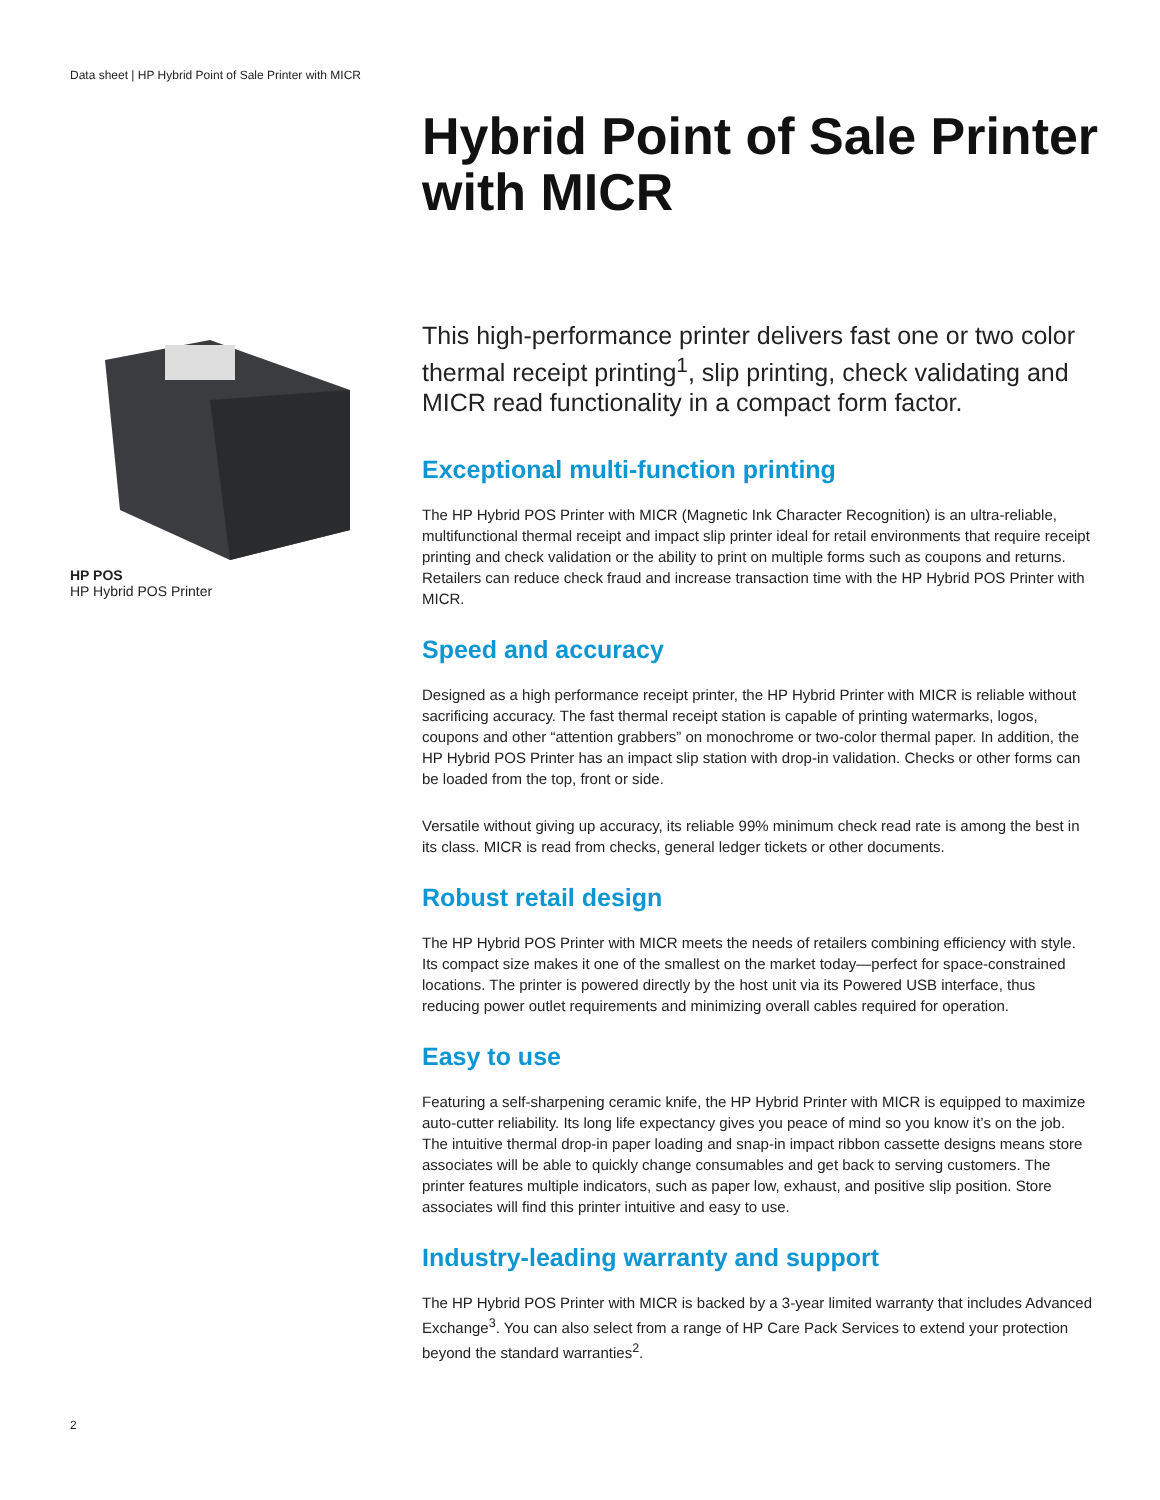Data sheet | HP Hybrid Point of Sale Printer with MICR
Hybrid Point of Sale Printer
with MICR
HP POS
HP Hybrid POS Printer
This high-performance printer delivers fast one or two color thermal receipt printing<sup>1</sup>, slip printing, check validating and MICR read functionality in a compact form factor.
Exceptional multi-function printing
The HP Hybrid POS Printer with MICR (Magnetic Ink Character Recognition) is an ultra-reliable, multifunctional thermal receipt and impact slip printer ideal for retail environments that require receipt printing and check validation or the ability to print on multiple forms such as coupons and returns. Retailers can reduce check fraud and increase transaction time with the HP Hybrid POS Printer with MICR.
Speed and accuracy
Designed as a high performance receipt printer, the HP Hybrid Printer with MICR is reliable without sacrificing accuracy. The fast thermal receipt station is capable of printing watermarks, logos, coupons and other “attention grabbers” on monochrome or two-color thermal paper. In addition, the HP Hybrid POS Printer has an impact slip station with drop-in validation. Checks or other forms can be loaded from the top, front or side.
Versatile without giving up accuracy, its reliable 99% minimum check read rate is among the best in its class. MICR is read from checks, general ledger tickets or other documents.
Robust retail design
The HP Hybrid POS Printer with MICR meets the needs of retailers combining efficiency with style. Its compact size makes it one of the smallest on the market today—perfect for space-constrained locations. The printer is powered directly by the host unit via its Powered USB interface, thus reducing power outlet requirements and minimizing overall cables required for operation.
Easy to use
Featuring a self-sharpening ceramic knife, the HP Hybrid Printer with MICR is equipped to maximize auto-cutter reliability. Its long life expectancy gives you peace of mind so you know it’s on the job. The intuitive thermal drop-in paper loading and snap-in impact ribbon cassette designs means store associates will be able to quickly change consumables and get back to serving customers. The printer features multiple indicators, such as paper low, exhaust, and positive slip position. Store associates will find this printer intuitive and easy to use.
Industry-leading warranty and support
The HP Hybrid POS Printer with MICR is backed by a 3-year limited warranty that includes Advanced Exchange<sup>3</sup>. You can also select from a range of HP Care Pack Services to extend your protection beyond the standard warranties<sup>2</sup>.
2